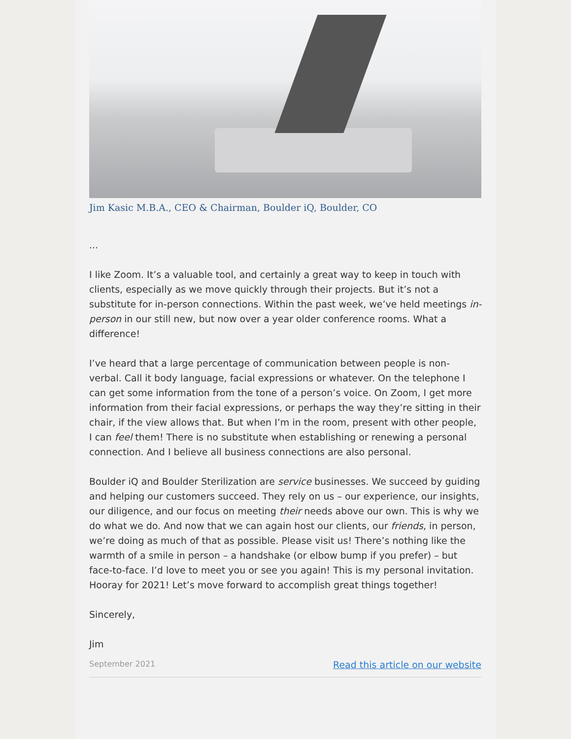Jim Kasic M.B.A., CEO & Chairman, Boulder iQ, Boulder, CO
...
I like Zoom. It’s a valuable tool, and certainly a great way to keep in touch with clients, especially as we move quickly through their projects. But it’s not a substitute for in-person connections. Within the past week, we’ve held meetings in-person in our still new, but now over a year older conference rooms. What a difference!
I’ve heard that a large percentage of communication between people is non-verbal. Call it body language, facial expressions or whatever. On the telephone I can get some information from the tone of a person’s voice. On Zoom, I get more information from their facial expressions, or perhaps the way they’re sitting in their chair, if the view allows that. But when I’m in the room, present with other people, I can feel them! There is no substitute when establishing or renewing a personal connection. And I believe all business connections are also personal.
Boulder iQ and Boulder Sterilization are service businesses. We succeed by guiding and helping our customers succeed. They rely on us – our experience, our insights, our diligence, and our focus on meeting their needs above our own. This is why we do what we do. And now that we can again host our clients, our friends, in person, we’re doing as much of that as possible. Please visit us! There’s nothing like the warmth of a smile in person – a handshake (or elbow bump if you prefer) – but face-to-face. I’d love to meet you or see you again! This is my personal invitation. Hooray for 2021! Let’s move forward to accomplish great things together!
Sincerely,
Jim
September 2021 Read this article on our website